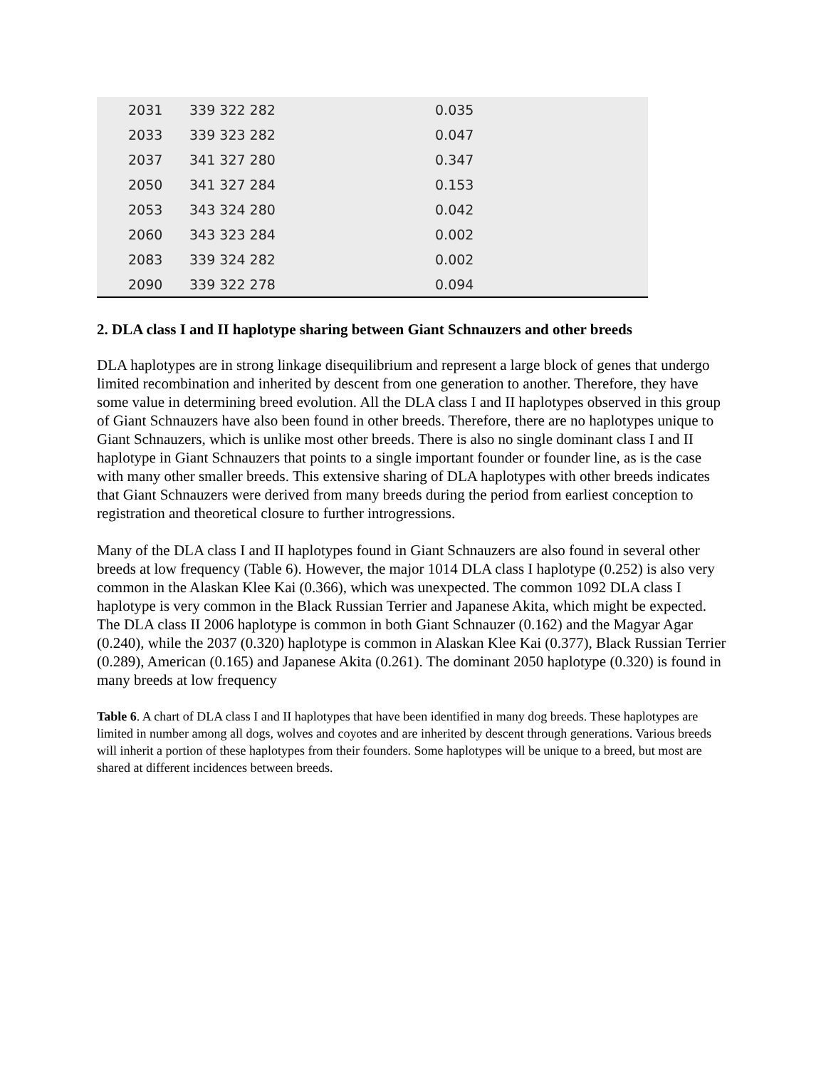| 2031 | 339 322 282 | 0.035 |
| 2033 | 339 323 282 | 0.047 |
| 2037 | 341 327 280 | 0.347 |
| 2050 | 341 327 284 | 0.153 |
| 2053 | 343 324 280 | 0.042 |
| 2060 | 343 323 284 | 0.002 |
| 2083 | 339 324 282 | 0.002 |
| 2090 | 339 322 278 | 0.094 |
2. DLA class I and II haplotype sharing between Giant Schnauzers and other breeds
DLA haplotypes are in strong linkage disequilibrium and represent a large block of genes that undergo limited recombination and inherited by descent from one generation to another. Therefore, they have some value in determining breed evolution. All the DLA class I and II haplotypes observed in this group of Giant Schnauzers have also been found in other breeds. Therefore, there are no haplotypes unique to Giant Schnauzers, which is unlike most other breeds. There is also no single dominant class I and II haplotype in Giant Schnauzers that points to a single important founder or founder line, as is the case with many other smaller breeds. This extensive sharing of DLA haplotypes with other breeds indicates that Giant Schnauzers were derived from many breeds during the period from earliest conception to registration and theoretical closure to further introgressions.
Many of the DLA class I and II haplotypes found in Giant Schnauzers are also found in several other breeds at low frequency (Table 6). However, the major 1014 DLA class I haplotype (0.252) is also very common in the Alaskan Klee Kai (0.366), which was unexpected. The common 1092 DLA class I haplotype is very common in the Black Russian Terrier and Japanese Akita, which might be expected. The DLA class II 2006 haplotype is common in both Giant Schnauzer (0.162) and the Magyar Agar (0.240), while the 2037 (0.320) haplotype is common in Alaskan Klee Kai (0.377), Black Russian Terrier (0.289), American (0.165) and Japanese Akita (0.261). The dominant 2050 haplotype (0.320) is found in many breeds at low frequency
Table 6. A chart of DLA class I and II haplotypes that have been identified in many dog breeds. These haplotypes are limited in number among all dogs, wolves and coyotes and are inherited by descent through generations. Various breeds will inherit a portion of these haplotypes from their founders. Some haplotypes will be unique to a breed, but most are shared at different incidences between breeds.